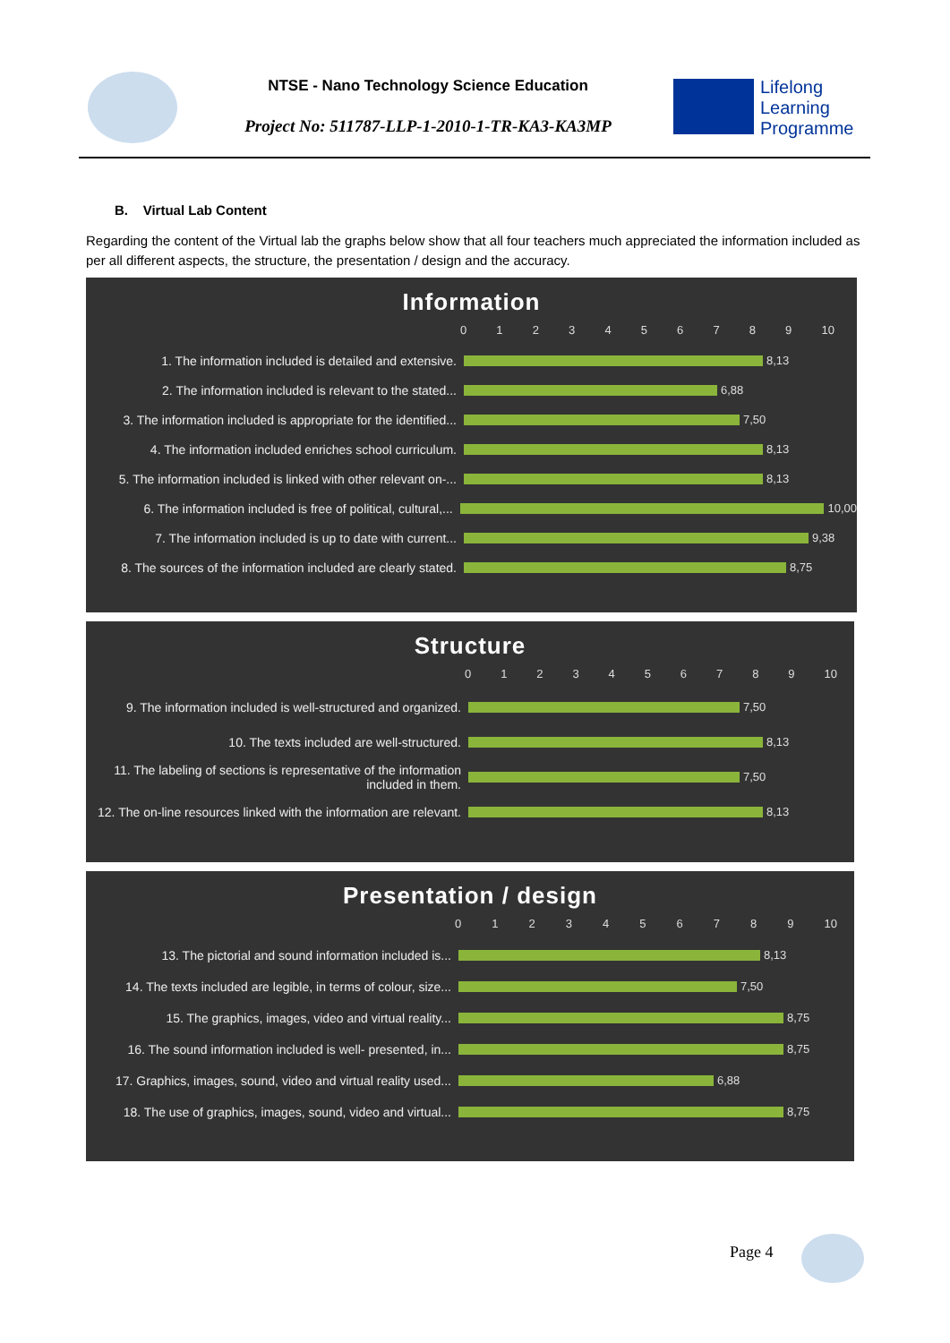NTSE - Nano Technology Science Education
Project No: 511787-LLP-1-2010-1-TR-KA3-KA3MP
Lifelong
Learning
Programme
B. Virtual Lab Content
Regarding the content of the Virtual lab the graphs below show that all four teachers much appreciated the information included as per all different aspects, the structure, the presentation / design and the accuracy.
Information
0123456789 10
1. The information included is detailed and extensive.
8,13
2. The information included is relevant to the stated...
6,88
3. The information included is appropriate for the identified...
7,50
4. The information included enriches school curriculum.
8,13
5. The information included is linked with other relevant on-...
8,13
6. The information included is free of political, cultural,...
10,00
7. The information included is up to date with current...
9,38
8. The sources of the information included are clearly stated.
8,75
Structure
0123456789 10
9. The information included is well-structured and organized.
7,50
10. The texts included are well-structured. 8,13
11. The labeling of sections is representative of the information included in them.
7,50
12. The on-line resources linked with the information are relevant.
8,13
Presentation / design
0123456789 10
13. The pictorial and sound information included is...
8,13
14. The texts included are legible, in terms of colour, size...
7,50
15. The graphics, images, video and virtual reality...
8,75
16. The sound information included is well- presented, in...
8,75
17. Graphics, images, sound, video and virtual reality used...
6,88
18. The use of graphics, images, sound, video and virtual...
8,75
Page 4